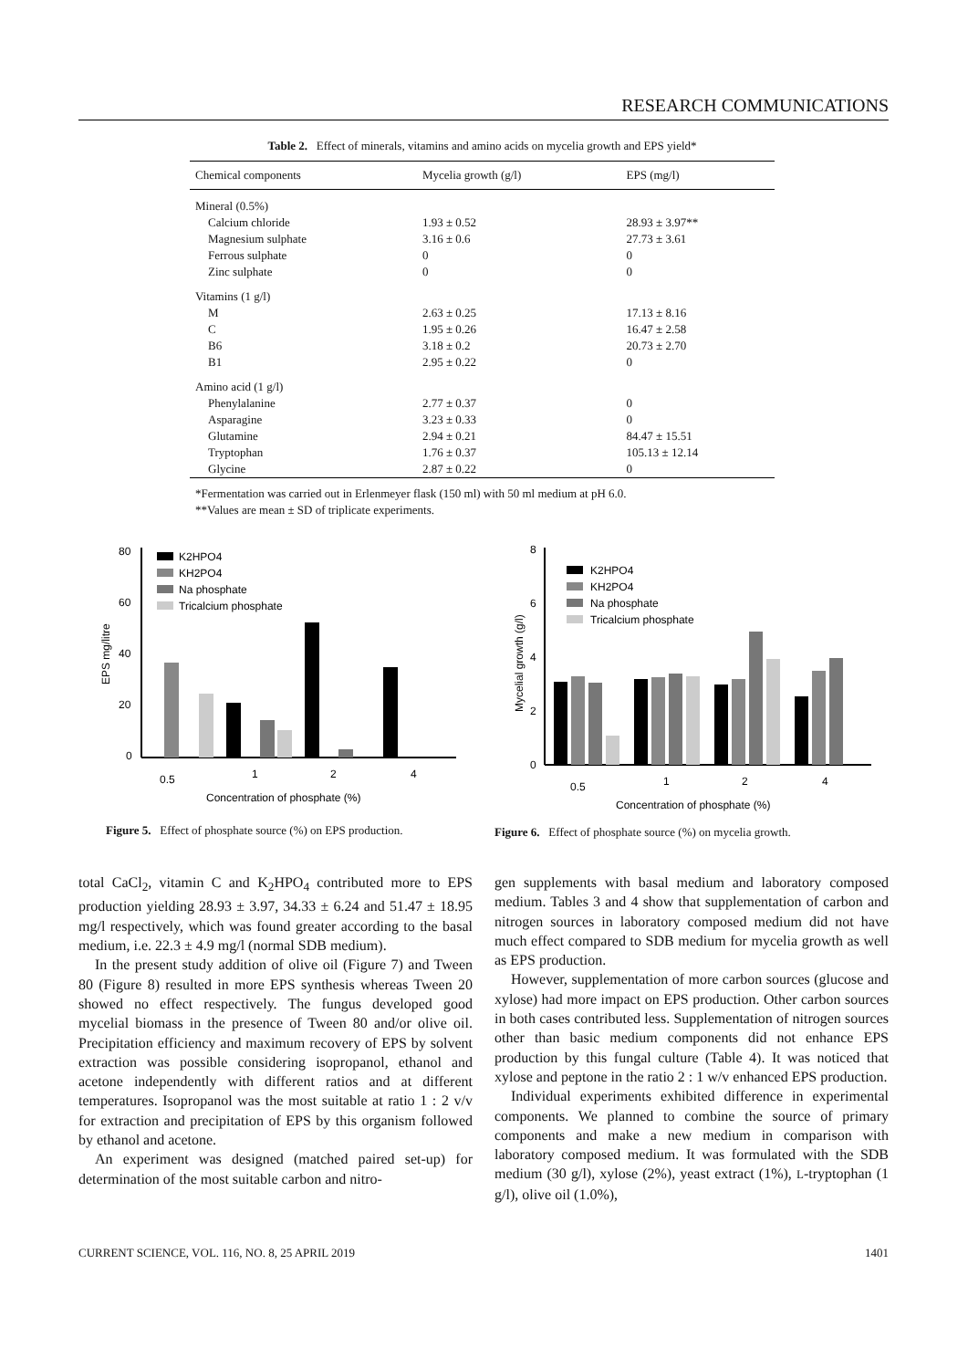RESEARCH COMMUNICATIONS
Table 2. Effect of minerals, vitamins and amino acids on mycelia growth and EPS yield*
| Chemical components | Mycelia growth (g/l) | EPS (mg/l) |
| --- | --- | --- |
| Mineral (0.5%) | | |
| Calcium chloride | 1.93 ± 0.52 | 28.93 ± 3.97** |
| Magnesium sulphate | 3.16 ± 0.6 | 27.73 ± 3.61 |
| Ferrous sulphate | 0 | 0 |
| Zinc sulphate | 0 | 0 |
| Vitamins (1 g/l) | | |
| M | 2.63 ± 0.25 | 17.13 ± 8.16 |
| C | 1.95 ± 0.26 | 16.47 ± 2.58 |
| B6 | 3.18 ± 0.2 | 20.73 ± 2.70 |
| B1 | 2.95 ± 0.22 | 0 |
| Amino acid (1 g/l) | | |
| Phenylalanine | 2.77 ± 0.37 | 0 |
| Asparagine | 3.23 ± 0.33 | 0 |
| Glutamine | 2.94 ± 0.21 | 84.47 ± 15.51 |
| Tryptophan | 1.76 ± 0.37 | 105.13 ± 12.14 |
| Glycine | 2.87 ± 0.22 | 0 |
*Fermentation was carried out in Erlenmeyer flask (150 ml) with 50 ml medium at pH 6.0.
**Values are mean ± SD of triplicate experiments.
EPS mg/litre
80
60
40
20
0
K2HPO4
KH2PO4
Na phosphate
Tricalcium phosphate
0.5
1
2
4
Concentration of phosphate (%)
Figure 5. Effect of phosphate source (%) on EPS production.
Mycelial growth (g/l)
8
6
4
2
0
K2HPO4
KH2PO4
Na phosphate
Tricalcium phosphate
0.5
1
2
4
Concentration of phosphate (%)
Figure 6. Effect of phosphate source (%) on mycelia growth.
total CaCl<sub>2</sub>, vitamin C and K<sub>2</sub>HPO<sub>4</sub> contributed more to EPS production yielding 28.93 ± 3.97, 34.33 ± 6.24 and 51.47 ± 18.95 mg/l respectively, which was found greater according to the basal medium, i.e. 22.3 ± 4.9 mg/l (normal SDB medium).
In the present study addition of olive oil (Figure 7) and Tween 80 (Figure 8) resulted in more EPS synthesis whereas Tween 20 showed no effect respectively. The fungus developed good mycelial biomass in the presence of Tween 80 and/or olive oil. Precipitation efficiency and maximum recovery of EPS by solvent extraction was possible considering isopropanol, ethanol and acetone independently with different ratios and at different temperatures. Isopropanol was the most suitable at ratio 1 : 2 v/v for extraction and precipitation of EPS by this organism followed by ethanol and acetone.
An experiment was designed (matched paired set-up) for determination of the most suitable carbon and nitro-
gen supplements with basal medium and laboratory composed medium. Tables 3 and 4 show that supplementation of carbon and nitrogen sources in laboratory composed medium did not have much effect compared to SDB medium for mycelia growth as well as EPS production.
However, supplementation of more carbon sources (glucose and xylose) had more impact on EPS production. Other carbon sources in both cases contributed less. Supplementation of nitrogen sources other than basic medium components did not enhance EPS production by this fungal culture (Table 4). It was noticed that xylose and peptone in the ratio 2 : 1 w/v enhanced EPS production.
Individual experiments exhibited difference in experimental components. We planned to combine the source of primary components and make a new medium in comparison with laboratory composed medium. It was formulated with the SDB medium (30 g/l), xylose (2%), yeast extract (1%), L-tryptophan (1 g/l), olive oil (1.0%),
CURRENT SCIENCE, VOL. 116, NO. 8, 25 APRIL 2019 1401